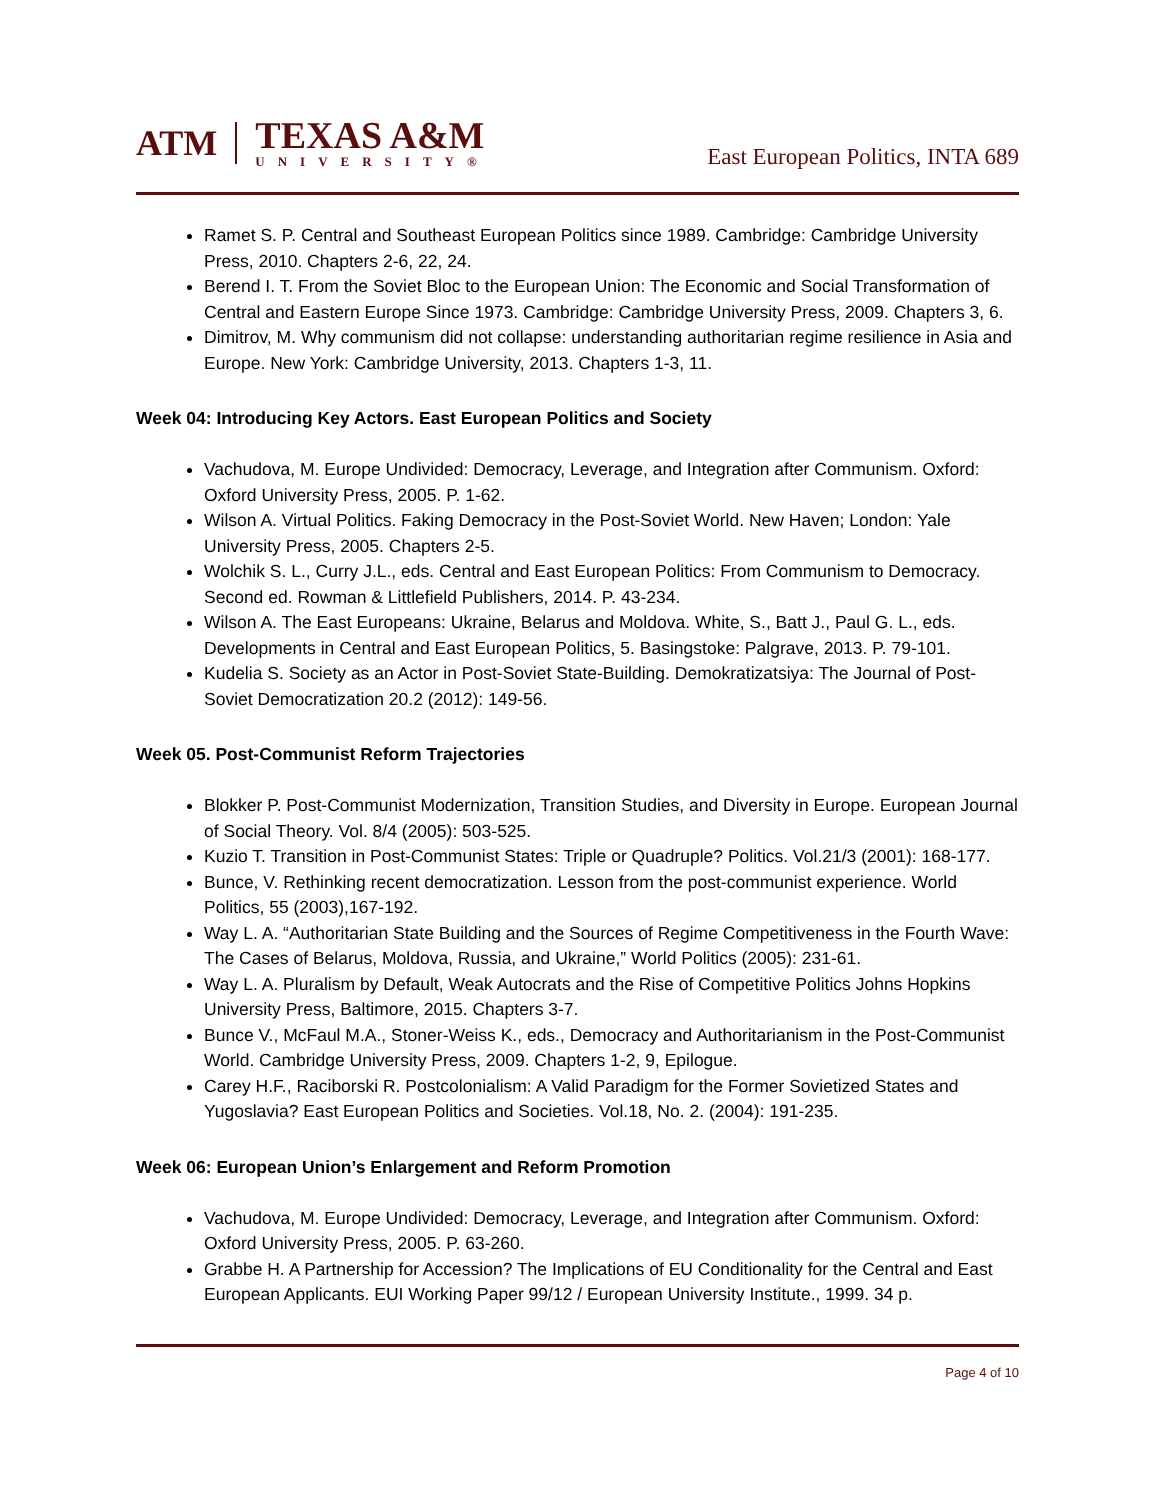ATM
TEXAS A&M
UNIVERSITY®
East European Politics, INTA 689
Ramet S. P. Central and Southeast European Politics since 1989. Cambridge: Cambridge University Press, 2010. Chapters 2-6, 22, 24.
Berend I. T. From the Soviet Bloc to the European Union: The Economic and Social Transformation of Central and Eastern Europe Since 1973. Cambridge: Cambridge University Press, 2009. Chapters 3, 6.
Dimitrov, M. Why communism did not collapse: understanding authoritarian regime resilience in Asia and Europe. New York: Cambridge University, 2013. Chapters 1-3, 11.
Week 04: Introducing Key Actors. East European Politics and Society
Vachudova, M. Europe Undivided: Democracy, Leverage, and Integration after Communism. Oxford: Oxford University Press, 2005. P. 1-62.
Wilson A. Virtual Politics. Faking Democracy in the Post-Soviet World. New Haven; London: Yale University Press, 2005. Chapters 2-5.
Wolchik S. L., Curry J.L., eds. Central and East European Politics: From Communism to Democracy. Second ed. Rowman & Littlefield Publishers, 2014. P. 43-234.
Wilson A. The East Europeans: Ukraine, Belarus and Moldova. White, S., Batt J., Paul G. L., eds. Developments in Central and East European Politics, 5. Basingstoke: Palgrave, 2013. P. 79-101.
Kudelia S. Society as an Actor in Post-Soviet State-Building. Demokratizatsiya: The Journal of Post-Soviet Democratization 20.2 (2012): 149-56.
Week 05. Post-Communist Reform Trajectories
Blokker P. Post-Communist Modernization, Transition Studies, and Diversity in Europe. European Journal of Social Theory. Vol. 8/4 (2005): 503-525.
Kuzio T. Transition in Post-Communist States: Triple or Quadruple? Politics. Vol.21/3 (2001): 168-177.
Bunce, V. Rethinking recent democratization. Lesson from the post-communist experience. World Politics, 55 (2003),167-192.
Way L. A. “Authoritarian State Building and the Sources of Regime Competitiveness in the Fourth Wave: The Cases of Belarus, Moldova, Russia, and Ukraine,” World Politics (2005): 231-61.
Way L. A. Pluralism by Default, Weak Autocrats and the Rise of Competitive Politics Johns Hopkins University Press, Baltimore, 2015. Chapters 3-7.
Bunce V., McFaul M.A., Stoner-Weiss K., eds., Democracy and Authoritarianism in the Post-Communist World. Cambridge University Press, 2009. Chapters 1-2, 9, Epilogue.
Carey H.F., Raciborski R. Postcolonialism: A Valid Paradigm for the Former Sovietized States and Yugoslavia? East European Politics and Societies. Vol.18, No. 2. (2004): 191-235.
Week 06: European Union’s Enlargement and Reform Promotion
Vachudova, M. Europe Undivided: Democracy, Leverage, and Integration after Communism. Oxford: Oxford University Press, 2005. P. 63-260.
Grabbe H. A Partnership for Accession? The Implications of EU Conditionality for the Central and East European Applicants. EUI Working Paper 99/12 / European University Institute., 1999. 34 p.
Page 4 of 10